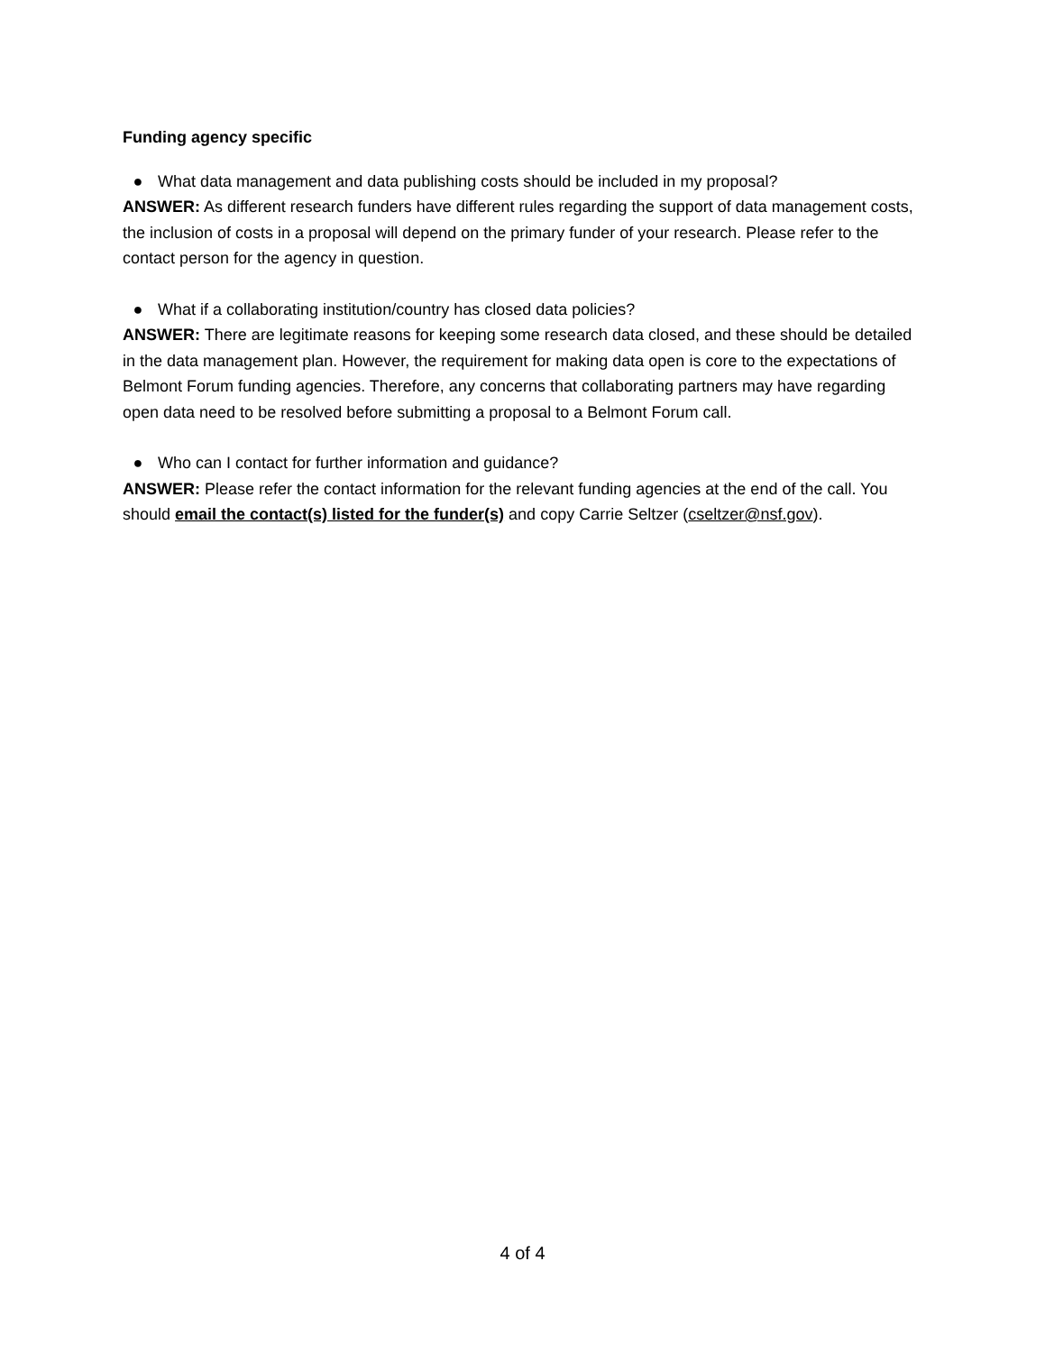Funding agency specific
● What data management and data publishing costs should be included in my proposal?
ANSWER: As different research funders have different rules regarding the support of data management costs, the inclusion of costs in a proposal will depend on the primary funder of your research. Please refer to the contact person for the agency in question.
● What if a collaborating institution/country has closed data policies?
ANSWER: There are legitimate reasons for keeping some research data closed, and these should be detailed in the data management plan. However, the requirement for making data open is core to the expectations of Belmont Forum funding agencies. Therefore, any concerns that collaborating partners may have regarding open data need to be resolved before submitting a proposal to a Belmont Forum call.
● Who can I contact for further information and guidance?
ANSWER: Please refer the contact information for the relevant funding agencies at the end of the call. You should email the contact(s) listed for the funder(s) and copy Carrie Seltzer (cseltzer@nsf.gov).
4 of 4